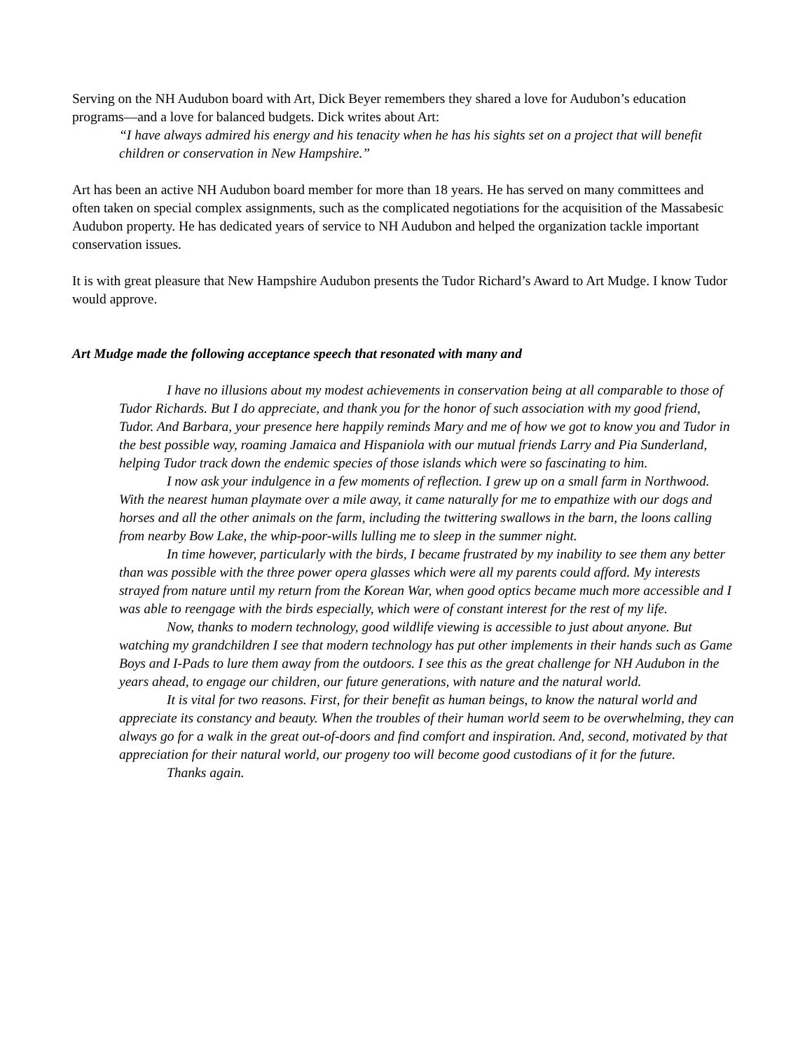Serving on the NH Audubon board with Art, Dick Beyer remembers they shared a love for Audubon’s education programs—and a love for balanced budgets. Dick writes about Art:
“I have always admired his energy and his tenacity when he has his sights set on a project that will benefit children or conservation in New Hampshire.”
Art has been an active NH Audubon board member for more than 18 years. He has served on many committees and often taken on special complex assignments, such as the complicated negotiations for the acquisition of the Massabesic Audubon property. He has dedicated years of service to NH Audubon and helped the organization tackle important conservation issues.
It is with great pleasure that New Hampshire Audubon presents the Tudor Richard’s Award to Art Mudge. I know Tudor would approve.
Art Mudge made the following acceptance speech that resonated with many and
I have no illusions about my modest achievements in conservation being at all comparable to those of Tudor Richards. But I do appreciate, and thank you for the honor of such association with my good friend, Tudor. And Barbara, your presence here happily reminds Mary and me of how we got to know you and Tudor in the best possible way, roaming Jamaica and Hispaniola with our mutual friends Larry and Pia Sunderland, helping Tudor track down the endemic species of those islands which were so fascinating to him.
I now ask your indulgence in a few moments of reflection. I grew up on a small farm in Northwood. With the nearest human playmate over a mile away, it came naturally for me to empathize with our dogs and horses and all the other animals on the farm, including the twittering swallows in the barn, the loons calling from nearby Bow Lake, the whip-poor-wills lulling me to sleep in the summer night.
In time however, particularly with the birds, I became frustrated by my inability to see them any better than was possible with the three power opera glasses which were all my parents could afford. My interests strayed from nature until my return from the Korean War, when good optics became much more accessible and I was able to reengage with the birds especially, which were of constant interest for the rest of my life.
Now, thanks to modern technology, good wildlife viewing is accessible to just about anyone. But watching my grandchildren I see that modern technology has put other implements in their hands such as Game Boys and I-Pads to lure them away from the outdoors. I see this as the great challenge for NH Audubon in the years ahead, to engage our children, our future generations, with nature and the natural world.
It is vital for two reasons. First, for their benefit as human beings, to know the natural world and appreciate its constancy and beauty. When the troubles of their human world seem to be overwhelming, they can always go for a walk in the great out-of-doors and find comfort and inspiration. And, second, motivated by that appreciation for their natural world, our progeny too will become good custodians of it for the future.
Thanks again.